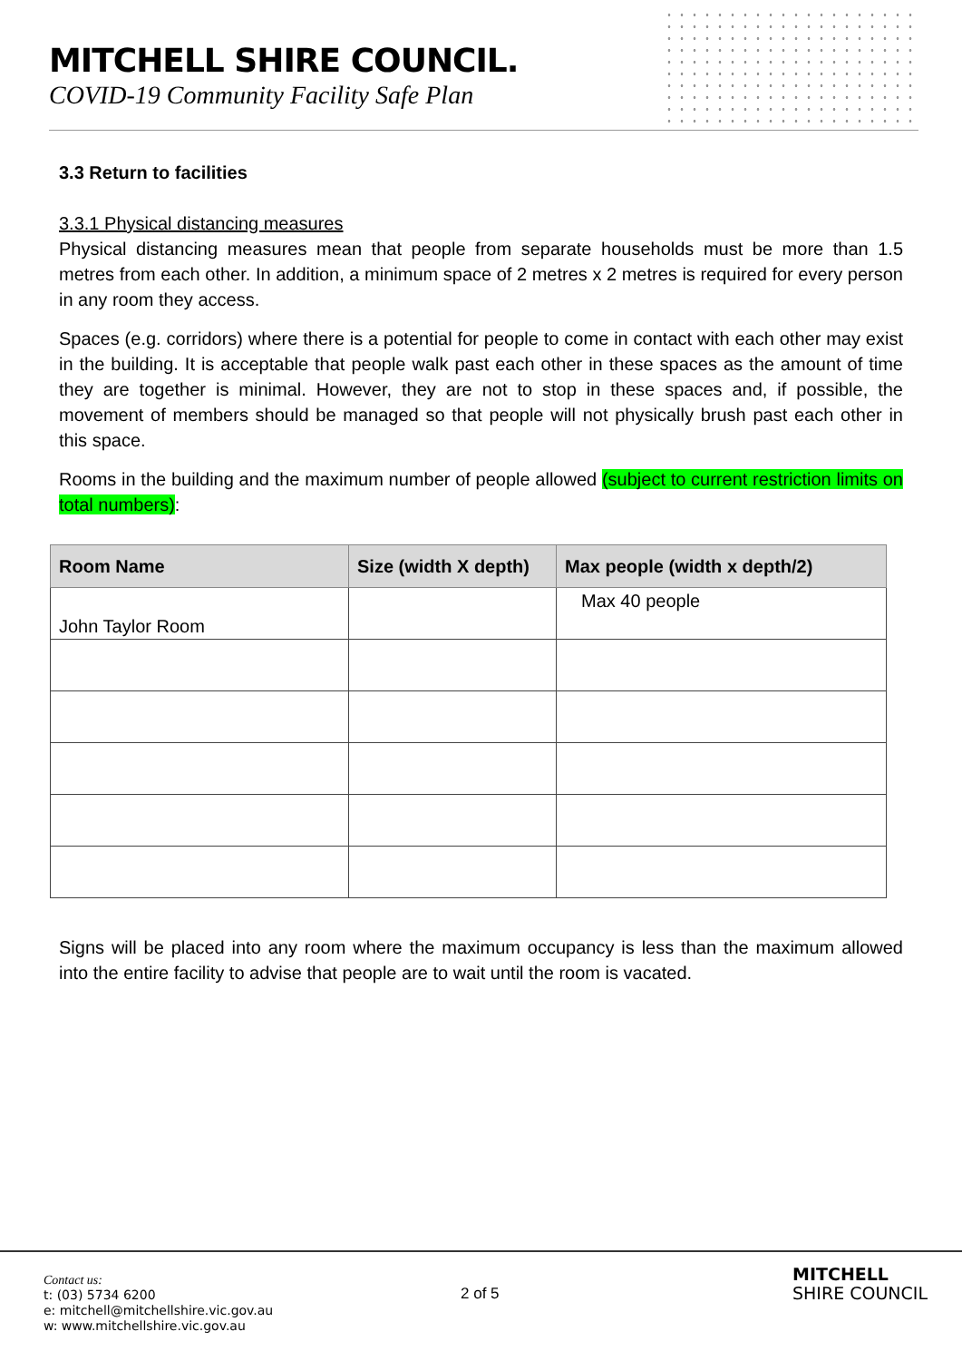MITCHELL SHIRE COUNCIL.
COVID-19 Community Facility Safe Plan
3.3 Return to facilities
3.3.1 Physical distancing measures
Physical distancing measures mean that people from separate households must be more than 1.5 metres from each other. In addition, a minimum space of 2 metres x 2 metres is required for every person in any room they access.
Spaces (e.g. corridors) where there is a potential for people to come in contact with each other may exist in the building. It is acceptable that people walk past each other in these spaces as the amount of time they are together is minimal. However, they are not to stop in these spaces and, if possible, the movement of members should be managed so that people will not physically brush past each other in this space.
Rooms in the building and the maximum number of people allowed (subject to current restriction limits on total numbers):
| Room Name | Size (width X depth) | Max people (width x depth/2) |
| --- | --- | --- |
| John Taylor Room | | Max 40 people |
Signs will be placed into any room where the maximum occupancy is less than the maximum allowed into the entire facility to advise that people are to wait until the room is vacated.
Contact us:
t: (03) 5734 6200
e: mitchell@mitchellshire.vic.gov.au
w: www.mitchellshire.vic.gov.au
2 of 5
MITCHELL
SHIRE COUNCIL